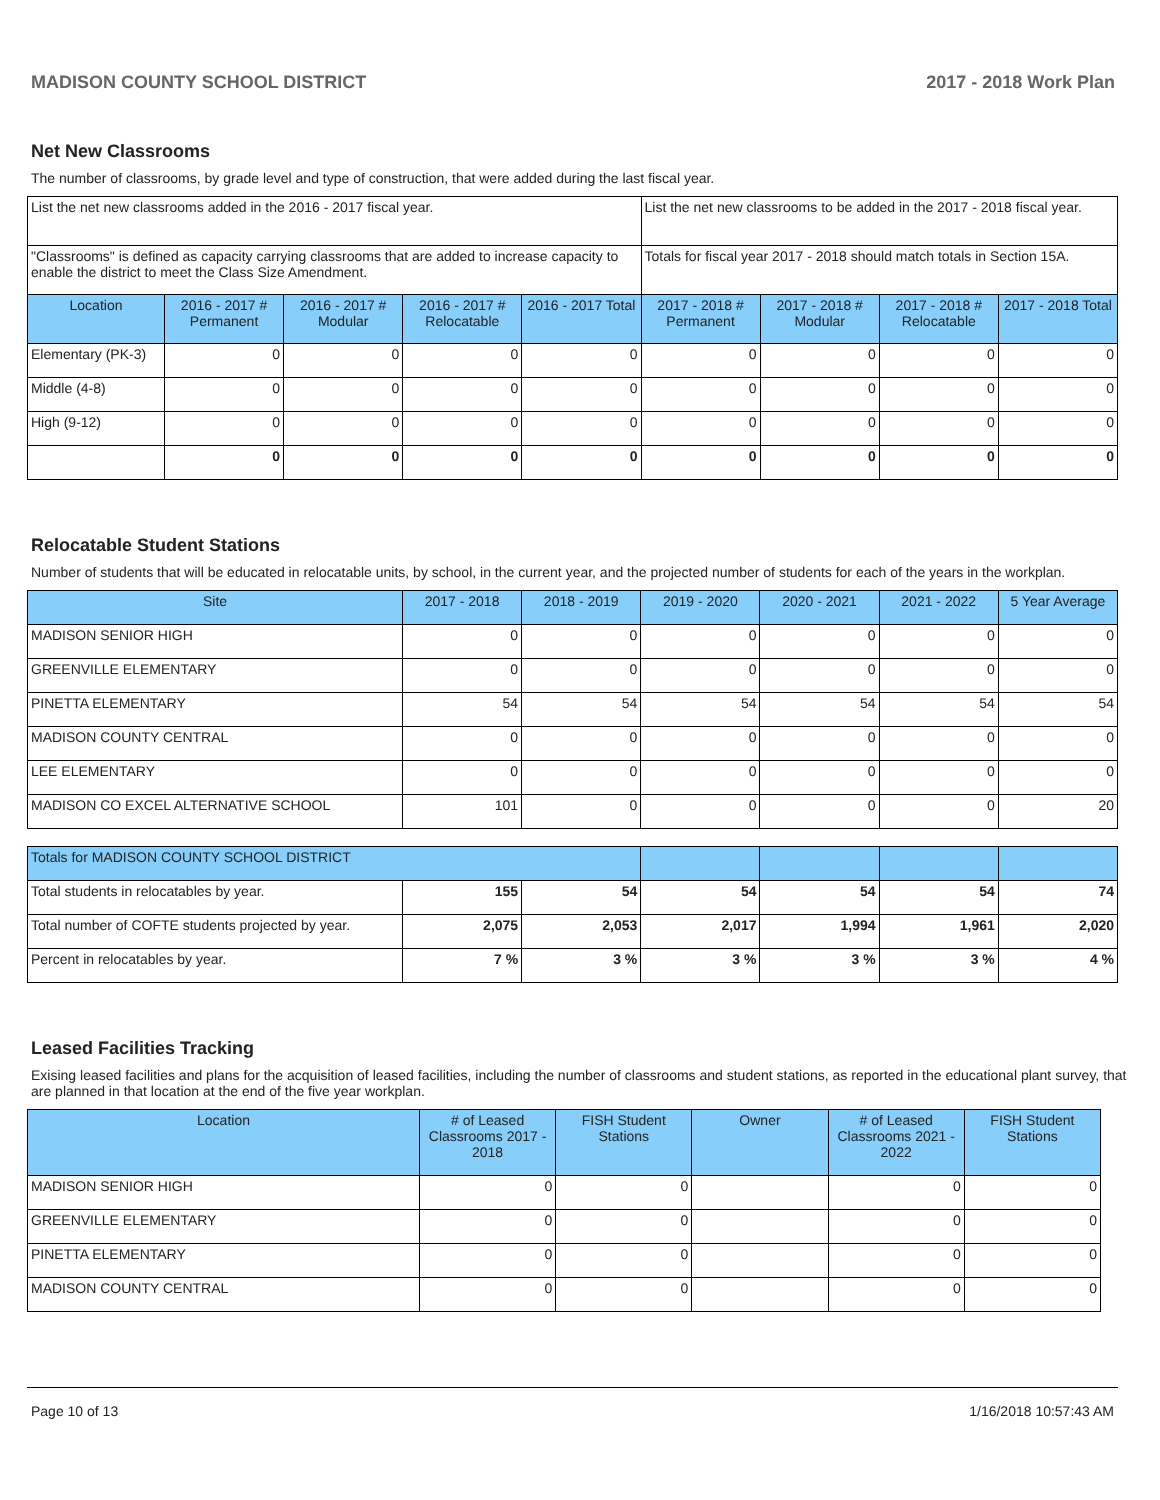MADISON COUNTY SCHOOL DISTRICT 2017 - 2018 Work Plan
Net New Classrooms
The number of classrooms, by grade level and type of construction, that were added during the last fiscal year.
| List the net new classrooms added in the 2016 - 2017 fiscal year. | | | | | List the net new classrooms to be added in the 2017 - 2018 fiscal year. | | | |
| "Classrooms" is defined as capacity carrying classrooms that are added to increase capacity to enable the district to meet the Class Size Amendment. | | | | | Totals for fiscal year 2017 - 2018 should match totals in Section 15A. | | | |
| Location | 2016 - 2017 # Permanent | 2016 - 2017 # Modular | 2016 - 2017 # Relocatable | 2016 - 2017 Total | 2017 - 2018 # Permanent | 2017 - 2018 # Modular | 2017 - 2018 # Relocatable | 2017 - 2018 Total |
| Elementary (PK-3) | 0 | 0 | 0 | 0 | 0 | 0 | 0 | 0 |
| Middle (4-8) | 0 | 0 | 0 | 0 | 0 | 0 | 0 | 0 |
| High (9-12) | 0 | 0 | 0 | 0 | 0 | 0 | 0 | 0 |
| | 0 | 0 | 0 | 0 | 0 | 0 | 0 | 0 |
Relocatable Student Stations
Number of students that will be educated in relocatable units, by school, in the current year, and the projected number of students for each of the years in the workplan.
| Site | 2017 - 2018 | 2018 - 2019 | 2019 - 2020 | 2020 - 2021 | 2021 - 2022 | 5 Year Average |
| --- | --- | --- | --- | --- | --- | --- |
| MADISON SENIOR HIGH | 0 | 0 | 0 | 0 | 0 | 0 |
| GREENVILLE ELEMENTARY | 0 | 0 | 0 | 0 | 0 | 0 |
| PINETTA ELEMENTARY | 54 | 54 | 54 | 54 | 54 | 54 |
| MADISON COUNTY CENTRAL | 0 | 0 | 0 | 0 | 0 | 0 |
| LEE ELEMENTARY | 0 | 0 | 0 | 0 | 0 | 0 |
| MADISON CO EXCEL ALTERNATIVE SCHOOL | 101 | 0 | 0 | 0 | 0 | 20 |
| Totals for MADISON COUNTY SCHOOL DISTRICT | | | | | | |
| Total students in relocatables by year. | 155 | 54 | 54 | 54 | 54 | 74 |
| Total number of COFTE students projected by year. | 2,075 | 2,053 | 2,017 | 1,994 | 1,961 | 2,020 |
| Percent in relocatables by year. | 7 % | 3 % | 3 % | 3 % | 3 % | 4 % |
Leased Facilities Tracking
Exising leased facilities and plans for the acquisition of leased facilities, including the number of classrooms and student stations, as reported in the educational plant survey, that are planned in that location at the end of the five year workplan.
| Location | # of Leased Classrooms 2017 - 2018 | FISH Student Stations | Owner | # of Leased Classrooms 2021 - 2022 | FISH Student Stations |
| --- | --- | --- | --- | --- | --- |
| MADISON SENIOR HIGH | 0 | 0 | | 0 | 0 |
| GREENVILLE ELEMENTARY | 0 | 0 | | 0 | 0 |
| PINETTA ELEMENTARY | 0 | 0 | | 0 | 0 |
| MADISON COUNTY CENTRAL | 0 | 0 | | 0 | 0 |
Page 10 of 13 1/16/2018 10:57:43 AM